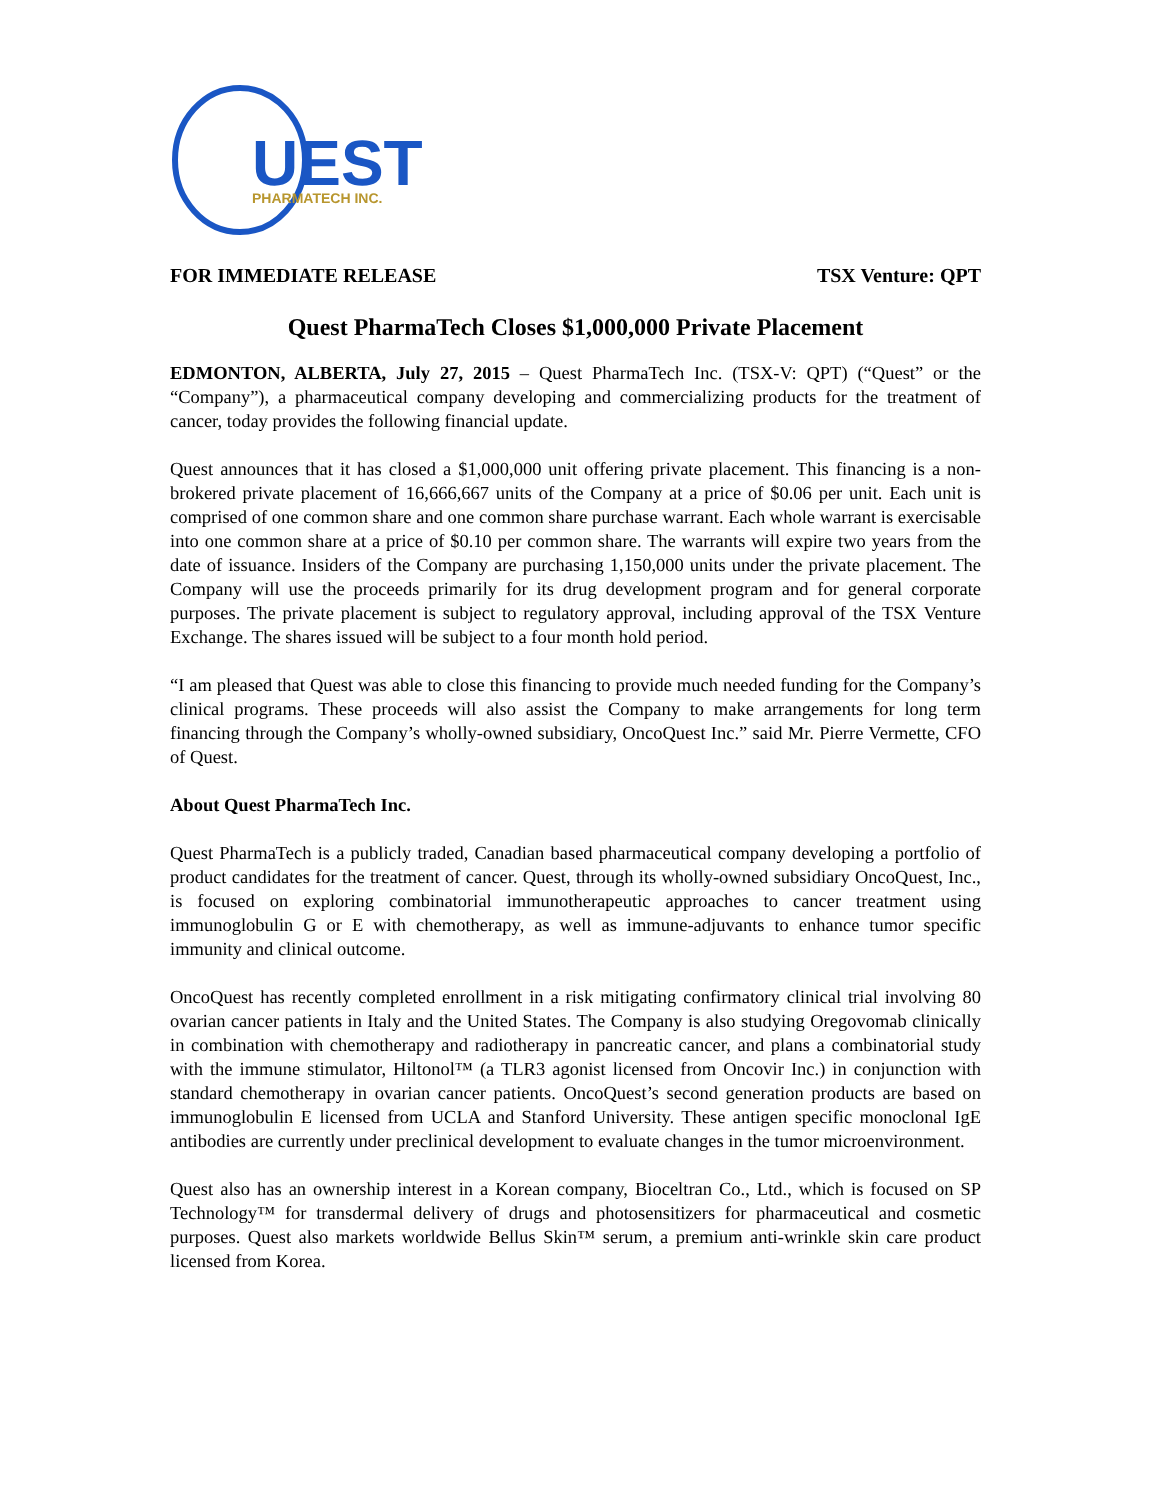UEST
PHARMATECH INC.
FOR IMMEDIATE RELEASE TSX Venture: QPT
Quest PharmaTech Closes $1,000,000 Private Placement
EDMONTON, ALBERTA, July 27, 2015 – Quest PharmaTech Inc. (TSX-V: QPT) (“Quest” or the “Company”), a pharmaceutical company developing and commercializing products for the treatment of cancer, today provides the following financial update.
Quest announces that it has closed a $1,000,000 unit offering private placement. This financing is a non-brokered private placement of 16,666,667 units of the Company at a price of $0.06 per unit. Each unit is comprised of one common share and one common share purchase warrant. Each whole warrant is exercisable into one common share at a price of $0.10 per common share. The warrants will expire two years from the date of issuance. Insiders of the Company are purchasing 1,150,000 units under the private placement. The Company will use the proceeds primarily for its drug development program and for general corporate purposes. The private placement is subject to regulatory approval, including approval of the TSX Venture Exchange. The shares issued will be subject to a four month hold period.
“I am pleased that Quest was able to close this financing to provide much needed funding for the Company’s clinical programs. These proceeds will also assist the Company to make arrangements for long term financing through the Company’s wholly-owned subsidiary, OncoQuest Inc.” said Mr. Pierre Vermette, CFO of Quest.
About Quest PharmaTech Inc.
Quest PharmaTech is a publicly traded, Canadian based pharmaceutical company developing a portfolio of product candidates for the treatment of cancer. Quest, through its wholly-owned subsidiary OncoQuest, Inc., is focused on exploring combinatorial immunotherapeutic approaches to cancer treatment using immunoglobulin G or E with chemotherapy, as well as immune-adjuvants to enhance tumor specific immunity and clinical outcome.
OncoQuest has recently completed enrollment in a risk mitigating confirmatory clinical trial involving 80 ovarian cancer patients in Italy and the United States. The Company is also studying Oregovomab clinically in combination with chemotherapy and radiotherapy in pancreatic cancer, and plans a combinatorial study with the immune stimulator, Hiltonol™ (a TLR3 agonist licensed from Oncovir Inc.) in conjunction with standard chemotherapy in ovarian cancer patients. OncoQuest’s second generation products are based on immunoglobulin E licensed from UCLA and Stanford University. These antigen specific monoclonal IgE antibodies are currently under preclinical development to evaluate changes in the tumor microenvironment.
Quest also has an ownership interest in a Korean company, Bioceltran Co., Ltd., which is focused on SP Technology™ for transdermal delivery of drugs and photosensitizers for pharmaceutical and cosmetic purposes. Quest also markets worldwide Bellus Skin™ serum, a premium anti-wrinkle skin care product licensed from Korea.